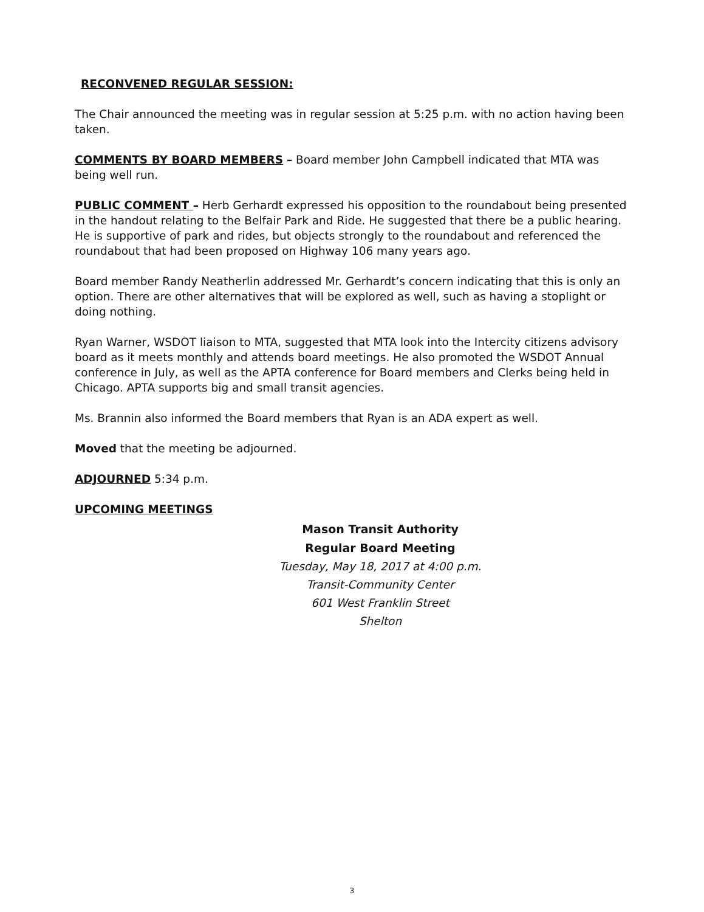RECONVENED REGULAR SESSION:
The Chair announced the meeting was in regular session at 5:25 p.m. with no action having been taken.
COMMENTS BY BOARD MEMBERS – Board member John Campbell indicated that MTA was being well run.
PUBLIC COMMENT – Herb Gerhardt expressed his opposition to the roundabout being presented in the handout relating to the Belfair Park and Ride. He suggested that there be a public hearing. He is supportive of park and rides, but objects strongly to the roundabout and referenced the roundabout that had been proposed on Highway 106 many years ago.
Board member Randy Neatherlin addressed Mr. Gerhardt’s concern indicating that this is only an option. There are other alternatives that will be explored as well, such as having a stoplight or doing nothing.
Ryan Warner, WSDOT liaison to MTA, suggested that MTA look into the Intercity citizens advisory board as it meets monthly and attends board meetings. He also promoted the WSDOT Annual conference in July, as well as the APTA conference for Board members and Clerks being held in Chicago. APTA supports big and small transit agencies.
Ms. Brannin also informed the Board members that Ryan is an ADA expert as well.
Moved that the meeting be adjourned.
ADJOURNED 5:34 p.m.
UPCOMING MEETINGS
Mason Transit Authority
Regular Board Meeting
Tuesday, May 18, 2017 at 4:00 p.m.
Transit-Community Center
601 West Franklin Street
Shelton
3